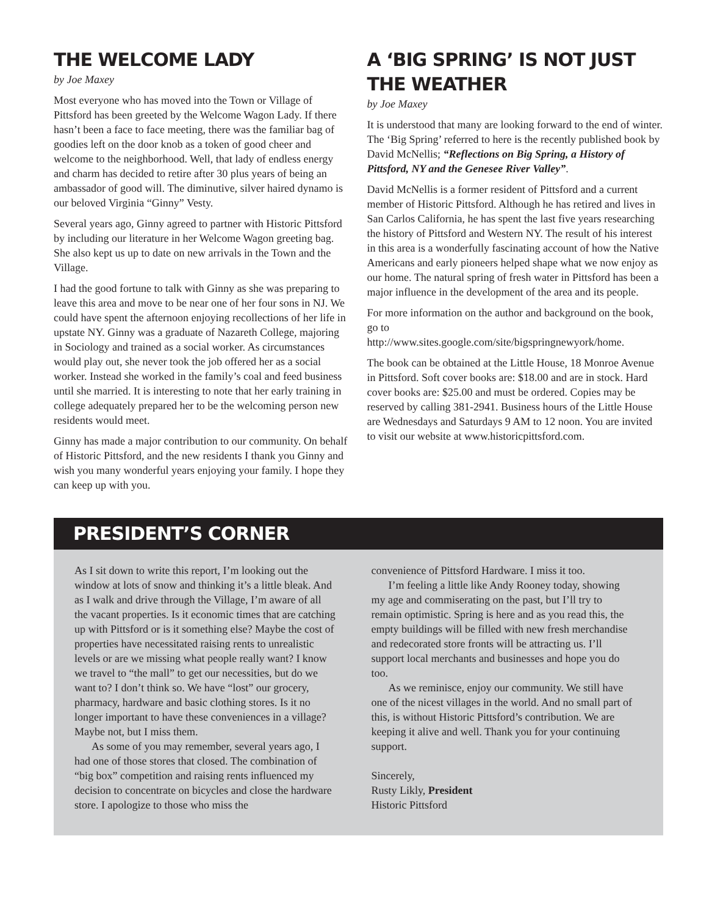THE WELCOME LADY
by Joe Maxey
Most everyone who has moved into the Town or Village of Pittsford has been greeted by the Welcome Wagon Lady. If there hasn’t been a face to face meeting, there was the familiar bag of goodies left on the door knob as a token of good cheer and welcome to the neighborhood. Well, that lady of endless energy and charm has decided to retire after 30 plus years of being an ambassador of good will. The diminutive, silver haired dynamo is our beloved Virginia “Ginny” Vesty.
Several years ago, Ginny agreed to partner with Historic Pittsford by including our literature in her Welcome Wagon greeting bag. She also kept us up to date on new arrivals in the Town and the Village.
I had the good fortune to talk with Ginny as she was preparing to leave this area and move to be near one of her four sons in NJ. We could have spent the afternoon enjoying recollections of her life in upstate NY. Ginny was a graduate of Nazareth College, majoring in Sociology and trained as a social worker. As circumstances would play out, she never took the job offered her as a social worker. Instead she worked in the family’s coal and feed business until she married. It is interesting to note that her early training in college adequately prepared her to be the welcoming person new residents would meet.
Ginny has made a major contribution to our community. On behalf of Historic Pittsford, and the new residents I thank you Ginny and wish you many wonderful years enjoying your family. I hope they can keep up with you.
A ‘BIG SPRING’ IS NOT JUST THE WEATHER
by Joe Maxey
It is understood that many are looking forward to the end of winter. The ‘Big Spring’ referred to here is the recently published book by David McNellis; “Reflections on Big Spring, a History of Pittsford, NY and the Genesee River Valley”.
David McNellis is a former resident of Pittsford and a current member of Historic Pittsford. Although he has retired and lives in San Carlos California, he has spent the last five years researching the history of Pittsford and Western NY. The result of his interest in this area is a wonderfully fascinating account of how the Native Americans and early pioneers helped shape what we now enjoy as our home. The natural spring of fresh water in Pittsford has been a major influence in the development of the area and its people.
For more information on the author and background on the book, go to
http://www.sites.google.com/site/bigspringnewyork/home.
The book can be obtained at the Little House, 18 Monroe Avenue in Pittsford. Soft cover books are: $18.00 and are in stock. Hard cover books are: $25.00 and must be ordered. Copies may be reserved by calling 381-2941. Business hours of the Little House are Wednesdays and Saturdays 9 AM to 12 noon. You are invited to visit our website at www.historicpittsford.com.
PRESIDENT’S CORNER
As I sit down to write this report, I’m looking out the window at lots of snow and thinking it’s a little bleak. And as I walk and drive through the Village, I’m aware of all the vacant properties. Is it economic times that are catching up with Pittsford or is it something else? Maybe the cost of properties have necessitated raising rents to unrealistic levels or are we missing what people really want? I know we travel to “the mall” to get our necessities, but do we want to? I don’t think so. We have “lost” our grocery, pharmacy, hardware and basic clothing stores. Is it no longer important to have these conveniences in a village? Maybe not, but I miss them.
As some of you may remember, several years ago, I had one of those stores that closed. The combination of “big box” competition and raising rents influenced my decision to concentrate on bicycles and close the hardware store. I apologize to those who miss the
convenience of Pittsford Hardware. I miss it too.
I’m feeling a little like Andy Rooney today, showing my age and commiserating on the past, but I’ll try to remain optimistic. Spring is here and as you read this, the empty buildings will be filled with new fresh merchandise and redecorated store fronts will be attracting us. I’ll support local merchants and businesses and hope you do too.
As we reminisce, enjoy our community. We still have one of the nicest villages in the world. And no small part of this, is without Historic Pittsford’s contribution. We are keeping it alive and well. Thank you for your continuing support.
Sincerely,
Rusty Likly, President
Historic Pittsford